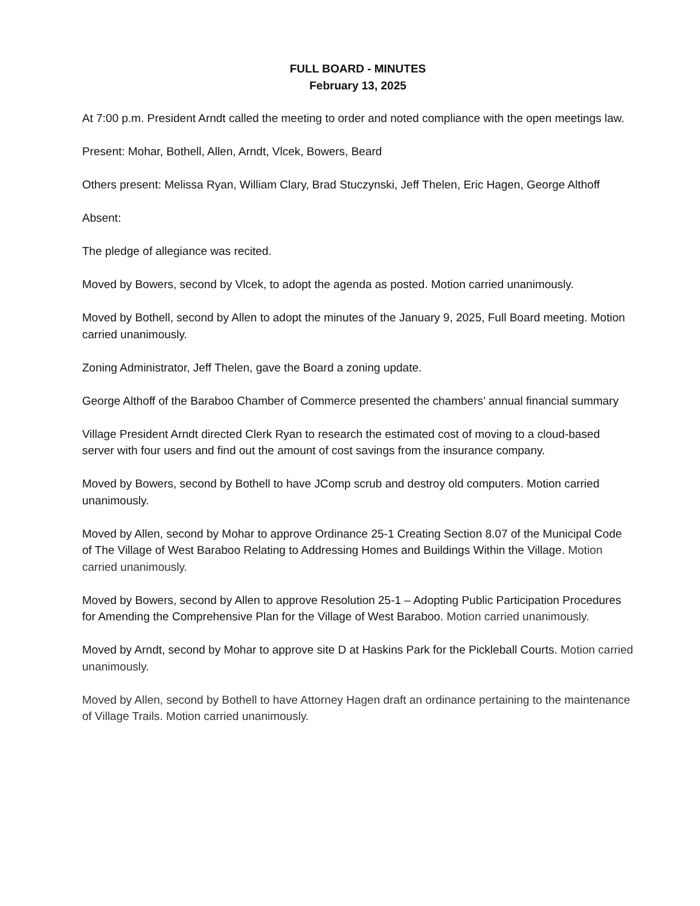FULL BOARD - MINUTES
February 13, 2025
At 7:00 p.m. President Arndt called the meeting to order and noted compliance with the open meetings law.
Present: Mohar, Bothell, Allen, Arndt, Vlcek, Bowers, Beard
Others present: Melissa Ryan, William Clary, Brad Stuczynski, Jeff Thelen, Eric Hagen, George Althoff
Absent:
The pledge of allegiance was recited.
Moved by Bowers, second by Vlcek, to adopt the agenda as posted. Motion carried unanimously.
Moved by Bothell, second by Allen to adopt the minutes of the January 9, 2025, Full Board meeting. Motion carried unanimously.
Zoning Administrator, Jeff Thelen, gave the Board a zoning update.
George Althoff of the Baraboo Chamber of Commerce presented the chambers’ annual financial summary
Village President Arndt directed Clerk Ryan to research the estimated cost of moving to a cloud-based server with four users and find out the amount of cost savings from the insurance company.
Moved by Bowers, second by Bothell to have JComp scrub and destroy old computers. Motion carried unanimously.
Moved by Allen, second by Mohar to approve Ordinance 25-1 Creating Section 8.07 of the Municipal Code of The Village of West Baraboo Relating to Addressing Homes and Buildings Within the Village. Motion carried unanimously.
Moved by Bowers, second by Allen to approve Resolution 25-1 – Adopting Public Participation Procedures for Amending the Comprehensive Plan for the Village of West Baraboo. Motion carried unanimously.
Moved by Arndt, second by Mohar to approve site D at Haskins Park for the Pickleball Courts. Motion carried unanimously.
Moved by Allen, second by Bothell to have Attorney Hagen draft an ordinance pertaining to the maintenance of Village Trails. Motion carried unanimously.